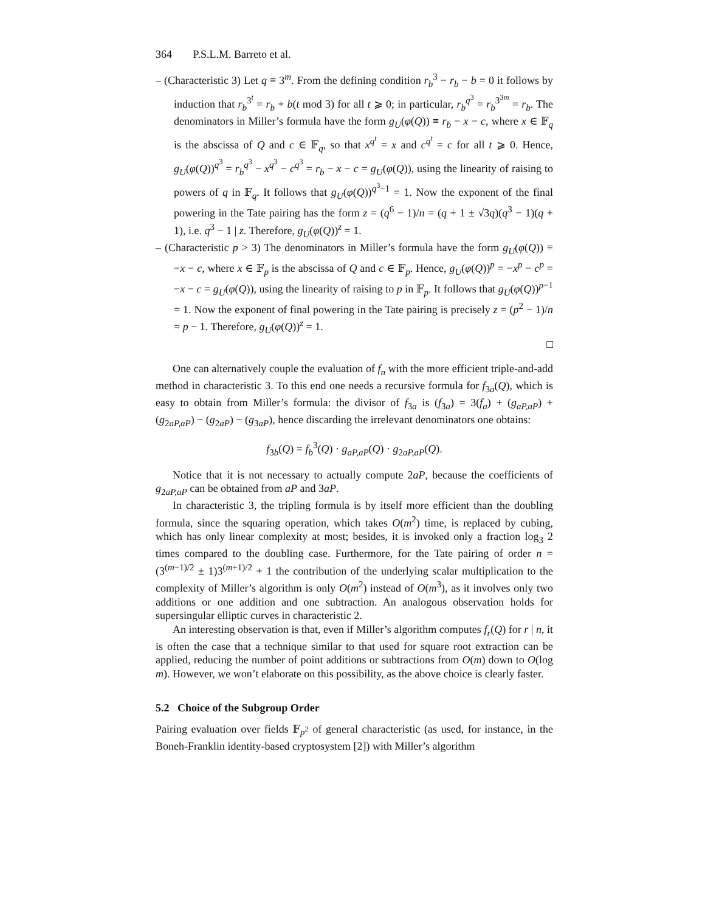364 P.S.L.M. Barreto et al.
– (Characteristic 3) Let q ≡ 3<sup>m</sup>. From the defining condition r<sub>b</sub><sup>3</sup> − r<sub>b</sub> − b = 0 it follows by induction that r<sub>b</sub><sup>3<sup>t</sup></sup> = r<sub>b</sub> + b(t mod 3) for all t ⩾ 0; in particular, r<sub>b</sub><sup>q<sup>3</sup></sup> = r<sub>b</sub><sup>3<sup>3m</sup></sup> = r<sub>b</sub>. The denominators in Miller’s formula have the form g<sub>U</sub>(φ(Q)) ≡ r<sub>b</sub> − x − c, where x ∈ 𝔽<sub>q</sub> is the abscissa of Q and c ∈ 𝔽<sub>q</sub>, so that x<sup>q<sup>t</sup></sup> = x and c<sup>q<sup>t</sup></sup> = c for all t ⩾ 0. Hence, g<sub>U</sub>(φ(Q))<sup>q<sup>3</sup></sup> = r<sub>b</sub><sup>q<sup>3</sup></sup> − x<sup>q<sup>3</sup></sup> − c<sup>q<sup>3</sup></sup> = r<sub>b</sub> − x − c = g<sub>U</sub>(φ(Q)), using the linearity of raising to powers of q in 𝔽<sub>q</sub>. It follows that g<sub>U</sub>(φ(Q))<sup>q<sup>3</sup>−1</sup> = 1. Now the exponent of the final powering in the Tate pairing has the form z = (q<sup>6</sup> − 1)/n = (q + 1 ± √3q)(q<sup>3</sup> − 1)(q + 1), i.e. q<sup>3</sup> − 1 | z. Therefore, g<sub>U</sub>(φ(Q))<sup>z</sup> = 1.
– (Characteristic p > 3) The denominators in Miller’s formula have the form g<sub>U</sub>(φ(Q)) ≡ −x − c, where x ∈ 𝔽<sub>p</sub> is the abscissa of Q and c ∈ 𝔽<sub>p</sub>. Hence, g<sub>U</sub>(φ(Q))<sup>p</sup> = −x<sup>p</sup> − c<sup>p</sup> = −x − c = g<sub>U</sub>(φ(Q)), using the linearity of raising to p in 𝔽<sub>p</sub>. It follows that g<sub>U</sub>(φ(Q))<sup>p−1</sup> = 1. Now the exponent of final powering in the Tate pairing is precisely z = (p<sup>2</sup> − 1)/n = p − 1. Therefore, g<sub>U</sub>(φ(Q))<sup>z</sup> = 1.
□
One can alternatively couple the evaluation of f<sub>n</sub> with the more efficient triple-and-add method in characteristic 3. To this end one needs a recursive formula for f<sub>3a</sub>(Q), which is easy to obtain from Miller’s formula: the divisor of f<sub>3a</sub> is (f<sub>3a</sub>) = 3(f<sub>a</sub>) + (g<sub>aP,aP</sub>) + (g<sub>2aP,aP</sub>) − (g<sub>2aP</sub>) − (g<sub>3aP</sub>), hence discarding the irrelevant denominators one obtains:
f<sub>3b</sub>(Q) = f<sub>b</sub><sup>3</sup>(Q) · g<sub>aP,aP</sub>(Q) · g<sub>2aP,aP</sub>(Q).
Notice that it is not necessary to actually compute 2aP, because the coefficients of g<sub>2aP,aP</sub> can be obtained from aP and 3aP.
In characteristic 3, the tripling formula is by itself more efficient than the doubling formula, since the squaring operation, which takes O(m<sup>2</sup>) time, is replaced by cubing, which has only linear complexity at most; besides, it is invoked only a fraction log<sub>3</sub> 2 times compared to the doubling case. Furthermore, for the Tate pairing of order n = (3<sup>(m−1)/2</sup> ± 1)3<sup>(m+1)/2</sup> + 1 the contribution of the underlying scalar multiplication to the complexity of Miller’s algorithm is only O(m<sup>2</sup>) instead of O(m<sup>3</sup>), as it involves only two additions or one addition and one subtraction. An analogous observation holds for supersingular elliptic curves in characteristic 2.
An interesting observation is that, even if Miller’s algorithm computes f<sub>r</sub>(Q) for r | n, it is often the case that a technique similar to that used for square root extraction can be applied, reducing the number of point additions or subtractions from O(m) down to O(log m). However, we won’t elaborate on this possibility, as the above choice is clearly faster.
5.2 Choice of the Subgroup Order
Pairing evaluation over fields 𝔽<sub>p<sup>2</sup></sub> of general characteristic (as used, for instance, in the Boneh-Franklin identity-based cryptosystem [2]) with Miller’s algorithm